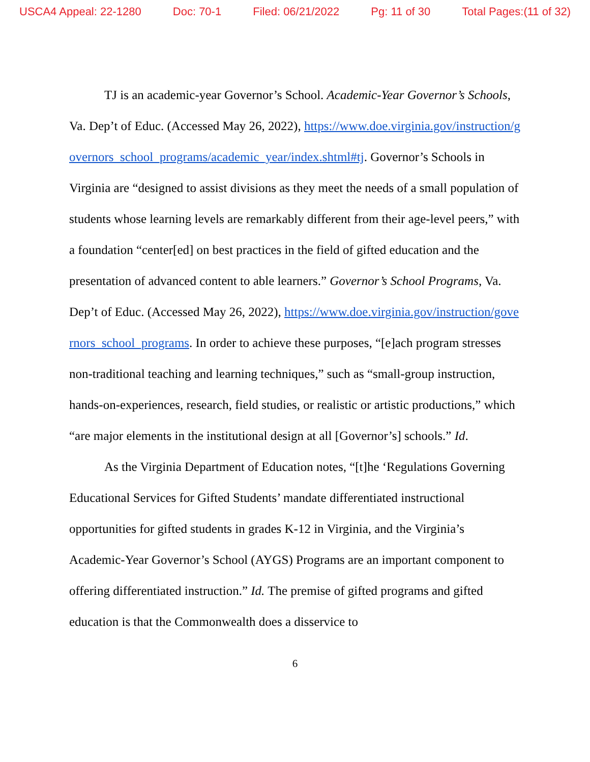USCA4 Appeal: 22-1280 Doc: 70-1 Filed: 06/21/2022 Pg: 11 of 30 Total Pages:(11 of 32)
TJ is an academic-year Governor’s School. Academic-Year Governor’s Schools, Va. Dep’t of Educ. (Accessed May 26, 2022), https://www.doe.virginia.gov/instruction/governors_school_programs/academic_year/index.shtml#tj. Governor’s Schools in Virginia are “designed to assist divisions as they meet the needs of a small population of students whose learning levels are remarkably different from their age-level peers,” with a foundation “center[ed] on best practices in the field of gifted education and the presentation of advanced content to able learners.” Governor’s School Programs, Va. Dep’t of Educ. (Accessed May 26, 2022), https://www.doe.virginia.gov/instruction/governors_school_programs. In order to achieve these purposes, “[e]ach program stresses non-traditional teaching and learning techniques,” such as “small-group instruction, hands-on-experiences, research, field studies, or realistic or artistic productions,” which “are major elements in the institutional design at all [Governor’s] schools.” Id.
As the Virginia Department of Education notes, “[t]he ‘Regulations Governing Educational Services for Gifted Students’ mandate differentiated instructional opportunities for gifted students in grades K-12 in Virginia, and the Virginia’s Academic-Year Governor’s School (AYGS) Programs are an important component to offering differentiated instruction.” Id. The premise of gifted programs and gifted education is that the Commonwealth does a disservice to
6